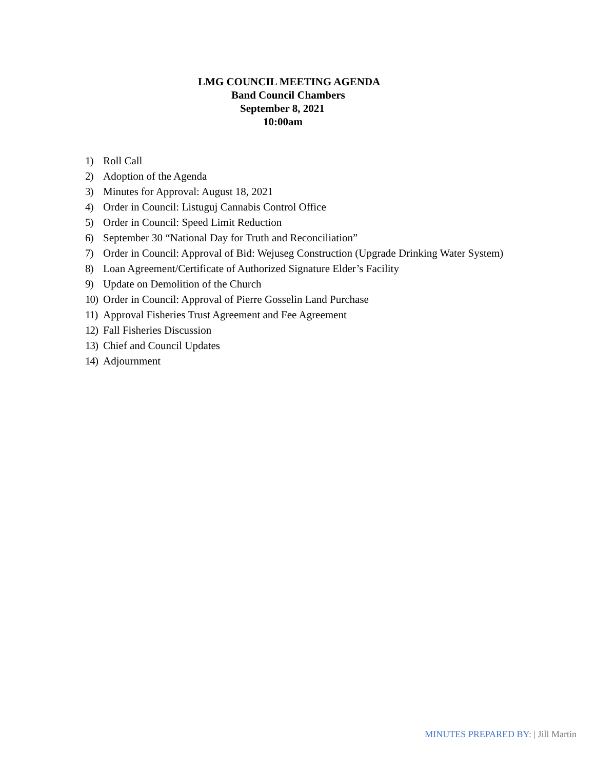LMG COUNCIL MEETING AGENDA
Band Council Chambers
September 8, 2021
10:00am
1) Roll Call
2) Adoption of the Agenda
3) Minutes for Approval: August 18, 2021
4) Order in Council: Listuguj Cannabis Control Office
5) Order in Council: Speed Limit Reduction
6) September 30 “National Day for Truth and Reconciliation”
7) Order in Council: Approval of Bid: Wejuseg Construction (Upgrade Drinking Water System)
8) Loan Agreement/Certificate of Authorized Signature Elder’s Facility
9) Update on Demolition of the Church
10) Order in Council: Approval of Pierre Gosselin Land Purchase
11) Approval Fisheries Trust Agreement and Fee Agreement
12) Fall Fisheries Discussion
13) Chief and Council Updates
14) Adjournment
MINUTES PREPARED BY: | Jill Martin